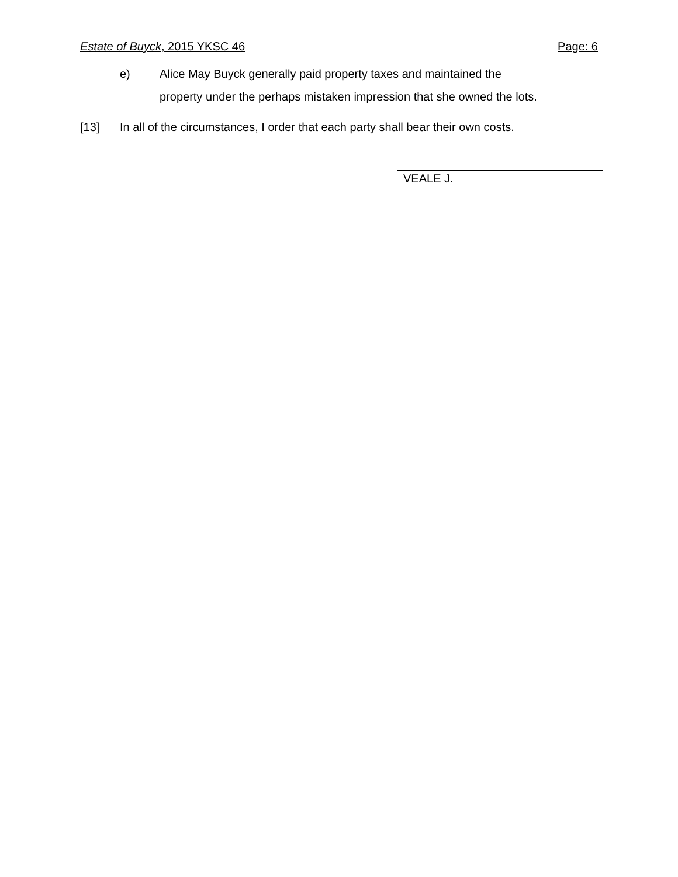Estate of Buyck, 2015 YKSC 46 Page: 6
e) Alice May Buyck generally paid property taxes and maintained the
property under the perhaps mistaken impression that she owned the lots.
[13] In all of the circumstances, I order that each party shall bear their own costs.
VEALE J.